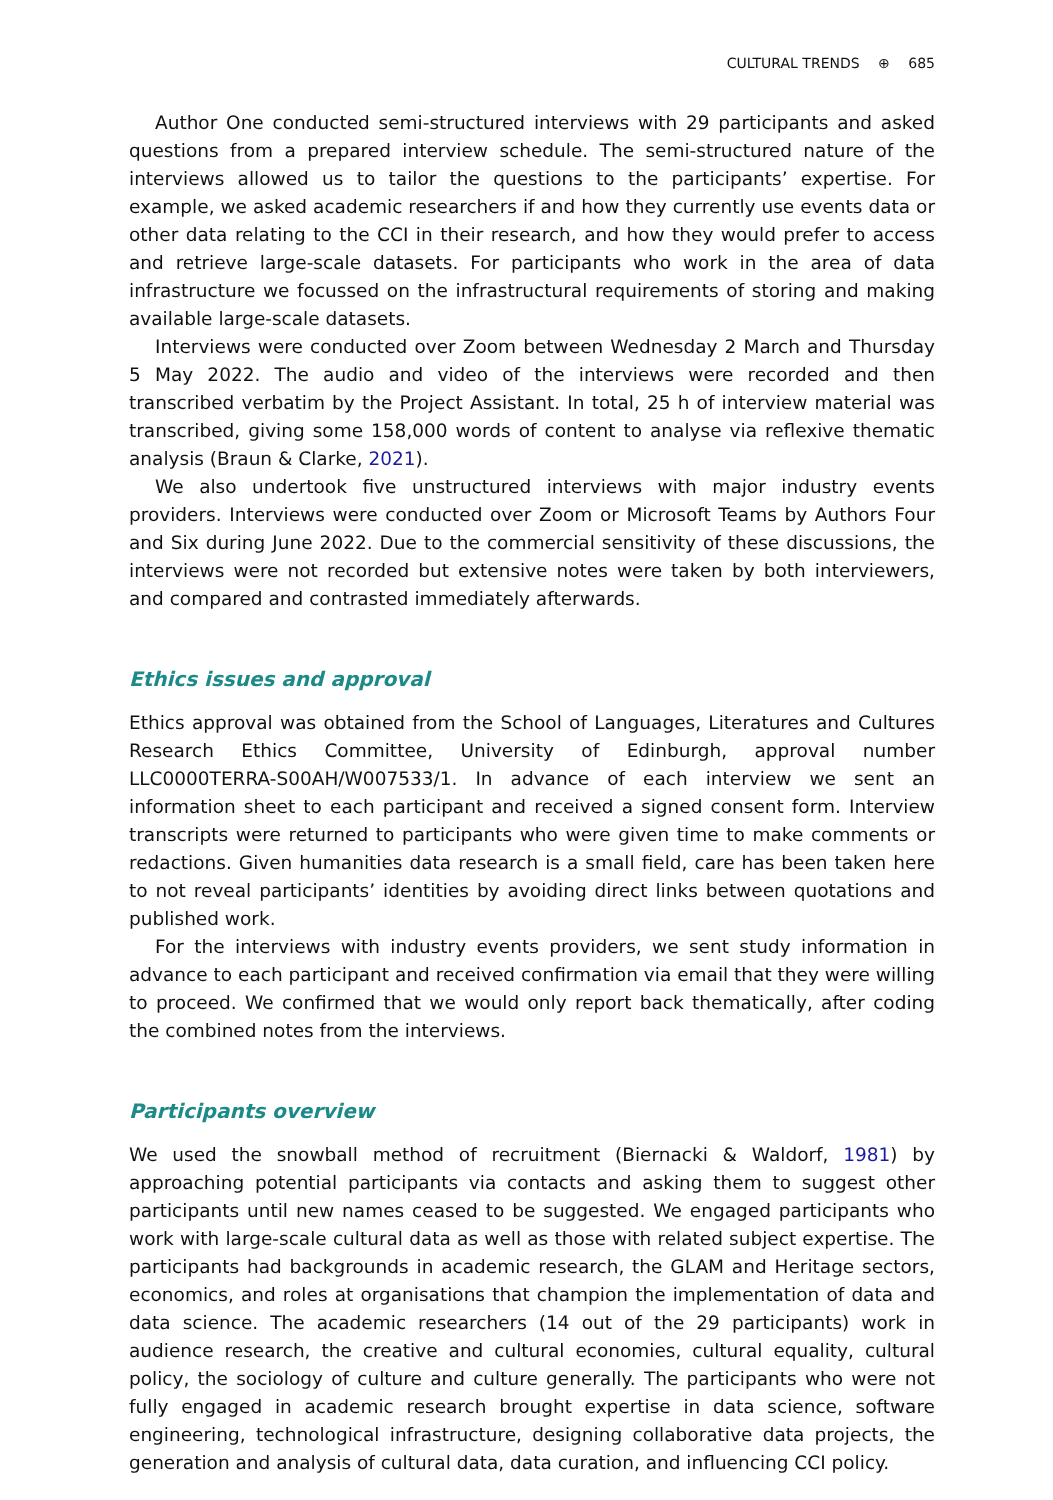CULTURAL TRENDS ⊕ 685
Author One conducted semi-structured interviews with 29 participants and asked questions from a prepared interview schedule. The semi-structured nature of the interviews allowed us to tailor the questions to the participants’ expertise. For example, we asked academic researchers if and how they currently use events data or other data relating to the CCI in their research, and how they would prefer to access and retrieve large-scale datasets. For participants who work in the area of data infrastructure we focussed on the infrastructural requirements of storing and making available large-scale datasets.
Interviews were conducted over Zoom between Wednesday 2 March and Thursday 5 May 2022. The audio and video of the interviews were recorded and then transcribed verbatim by the Project Assistant. In total, 25 h of interview material was transcribed, giving some 158,000 words of content to analyse via reflexive thematic analysis (Braun & Clarke, 2021).
We also undertook five unstructured interviews with major industry events providers. Interviews were conducted over Zoom or Microsoft Teams by Authors Four and Six during June 2022. Due to the commercial sensitivity of these discussions, the interviews were not recorded but extensive notes were taken by both interviewers, and compared and contrasted immediately afterwards.
Ethics issues and approval
Ethics approval was obtained from the School of Languages, Literatures and Cultures Research Ethics Committee, University of Edinburgh, approval number LLC0000TERRA-S00AH/W007533/1. In advance of each interview we sent an information sheet to each participant and received a signed consent form. Interview transcripts were returned to participants who were given time to make comments or redactions. Given humanities data research is a small field, care has been taken here to not reveal participants’ identities by avoiding direct links between quotations and published work.
For the interviews with industry events providers, we sent study information in advance to each participant and received confirmation via email that they were willing to proceed. We confirmed that we would only report back thematically, after coding the combined notes from the interviews.
Participants overview
We used the snowball method of recruitment (Biernacki & Waldorf, 1981) by approaching potential participants via contacts and asking them to suggest other participants until new names ceased to be suggested. We engaged participants who work with large-scale cultural data as well as those with related subject expertise. The participants had backgrounds in academic research, the GLAM and Heritage sectors, economics, and roles at organisations that champion the implementation of data and data science. The academic researchers (14 out of the 29 participants) work in audience research, the creative and cultural economies, cultural equality, cultural policy, the sociology of culture and culture generally. The participants who were not fully engaged in academic research brought expertise in data science, software engineering, technological infrastructure, designing collaborative data projects, the generation and analysis of cultural data, data curation, and influencing CCI policy.